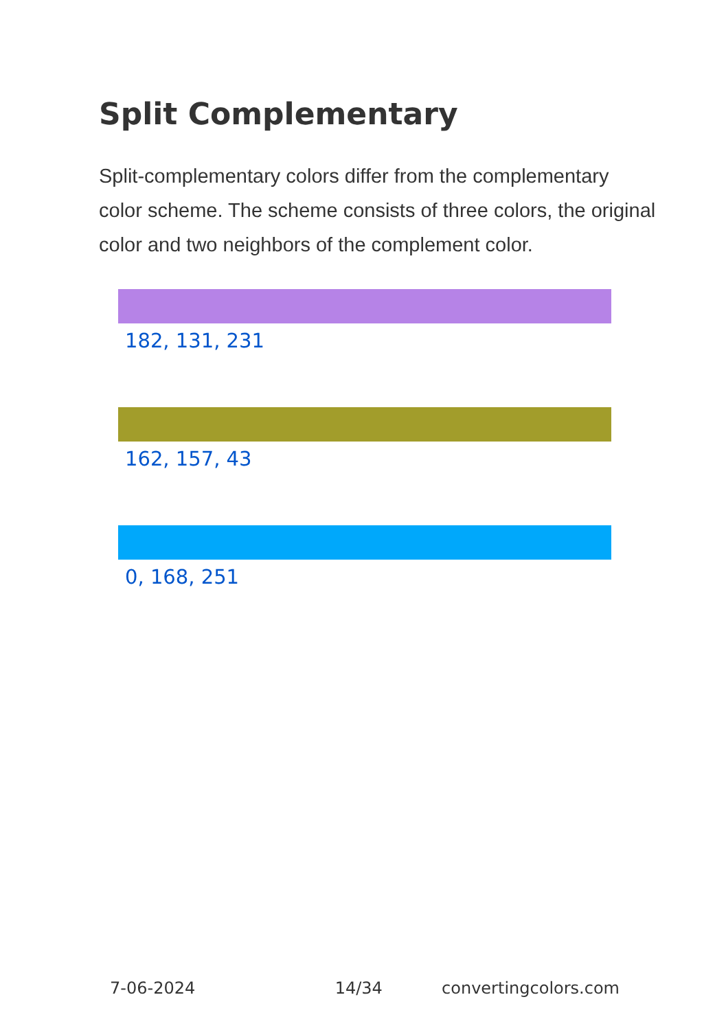Split Complementary
Split-complementary colors differ from the complementary color scheme. The scheme consists of three colors, the original color and two neighbors of the complement color.
182, 131, 231
162, 157, 43
0, 168, 251
7-06-2024 14/34 convertingcolors.com